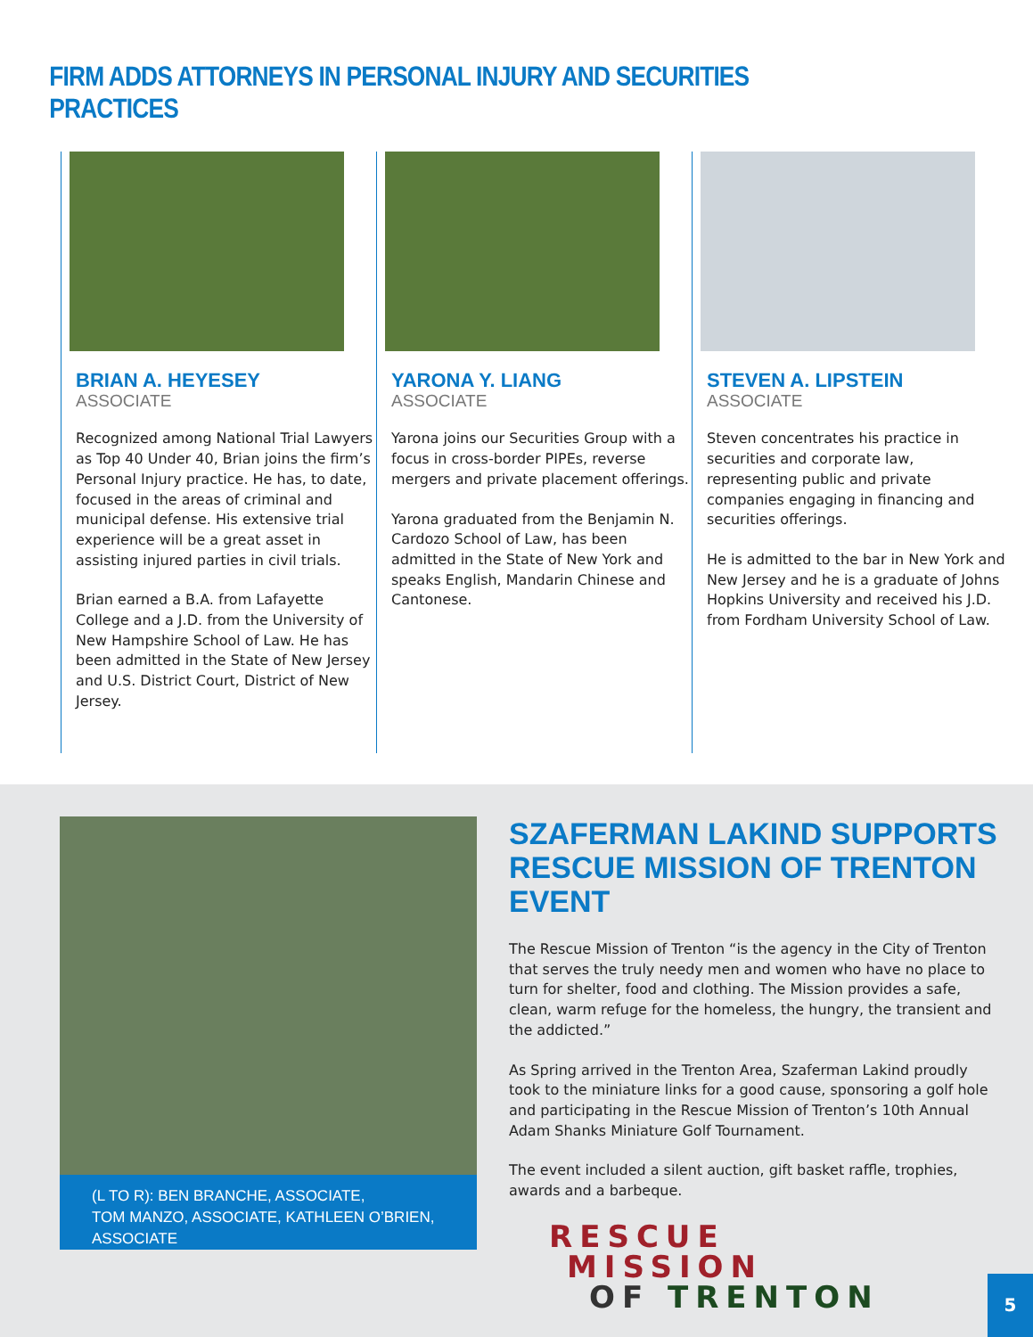FIRM ADDS ATTORNEYS IN PERSONAL INJURY AND SECURITIES PRACTICES
BRIAN A. HEYESEY
ASSOCIATE
Recognized among National Trial Lawyers as Top 40 Under 40, Brian joins the firm’s Personal Injury practice. He has, to date, focused in the areas of criminal and municipal defense. His extensive trial experience will be a great asset in assisting injured parties in civil trials.
Brian earned a B.A. from Lafayette College and a J.D. from the University of New Hampshire School of Law. He has been admitted in the State of New Jersey and U.S. District Court, District of New Jersey.
YARONA Y. LIANG
ASSOCIATE
Yarona joins our Securities Group with a focus in cross-border PIPEs, reverse mergers and private placement offerings.
Yarona graduated from the Benjamin N. Cardozo School of Law, has been admitted in the State of New York and speaks English, Mandarin Chinese and Cantonese.
STEVEN A. LIPSTEIN
ASSOCIATE
Steven concentrates his practice in securities and corporate law, representing public and private companies engaging in financing and securities offerings.
He is admitted to the bar in New York and New Jersey and he is a graduate of Johns Hopkins University and received his J.D. from Fordham University School of Law.
(L TO R): BEN BRANCHE, ASSOCIATE,
TOM MANZO, ASSOCIATE, KATHLEEN O’BRIEN, ASSOCIATE
SZAFERMAN LAKIND SUPPORTS
RESCUE MISSION OF TRENTON EVENT
The Rescue Mission of Trenton “is the agency in the City of Trenton that serves the truly needy men and women who have no place to turn for shelter, food and clothing. The Mission provides a safe, clean, warm refuge for the homeless, the hungry, the transient and the addicted.”
As Spring arrived in the Trenton Area, Szaferman Lakind proudly took to the miniature links for a good cause, sponsoring a golf hole and participating in the Rescue Mission of Trenton’s 10th Annual Adam Shanks Miniature Golf Tournament.
The event included a silent auction, gift basket raffle, trophies, awards and a barbeque.
RESCUE
MISSION
OF TRENTON
5